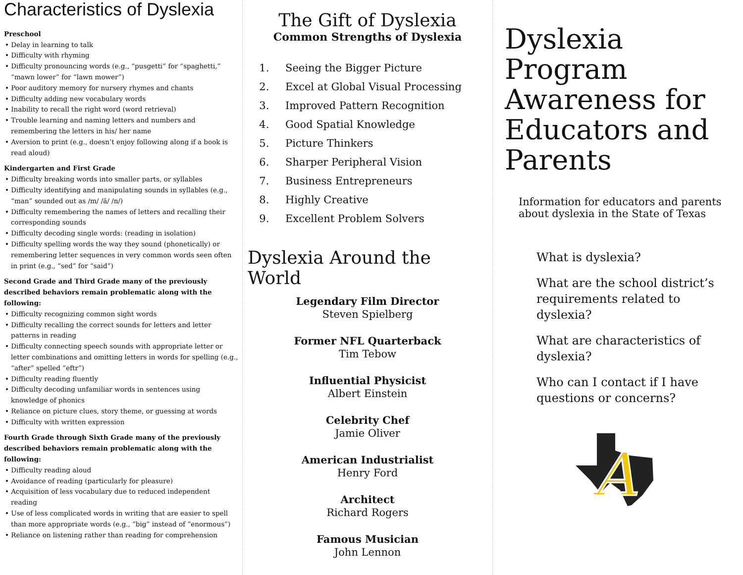Characteristics of Dyslexia
Preschool
• Delay in learning to talk
• Difficulty with rhyming
• Difficulty pronouncing words (e.g., “pusgetti” for “spaghetti,” “mawn lower” for “lawn mower”)
• Poor auditory memory for nursery rhymes and chants
• Difficulty adding new vocabulary words
• Inability to recall the right word (word retrieval)
• Trouble learning and naming letters and numbers and remembering the letters in his/ her name
• Aversion to print (e.g., doesn’t enjoy following along if a book is read aloud)
Kindergarten and First Grade
• Difficulty breaking words into smaller parts, or syllables
• Difficulty identifying and manipulating sounds in syllables (e.g., “man” sounded out as /m/ /ă/ /n/)
• Difficulty remembering the names of letters and recalling their corresponding sounds
• Difficulty decoding single words: (reading in isolation)
• Difficulty spelling words the way they sound (phonetically) or remembering letter sequences in very common words seen often in print (e.g., “sed” for “said”)
Second Grade and Third Grade many of the previously described behaviors remain problematic along with the following:
• Difficulty recognizing common sight words
• Difficulty recalling the correct sounds for letters and letter patterns in reading
• Difficulty connecting speech sounds with appropriate letter or letter combinations and omitting letters in words for spelling (e.g., “after” spelled “eftr”)
• Difficulty reading fluently
• Difficulty decoding unfamiliar words in sentences using knowledge of phonics
• Reliance on picture clues, story theme, or guessing at words
• Difficulty with written expression
Fourth Grade through Sixth Grade many of the previously described behaviors remain problematic along with the following:
• Difficulty reading aloud
• Avoidance of reading (particularly for pleasure)
• Acquisition of less vocabulary due to reduced independent reading
• Use of less complicated words in writing that are easier to spell than more appropriate words (e.g., “big” instead of “enormous”)
• Reliance on listening rather than reading for comprehension
The Gift of Dyslexia
Common Strengths of Dyslexia
1. Seeing the Bigger Picture
2. Excel at Global Visual Processing
3. Improved Pattern Recognition
4. Good Spatial Knowledge
5. Picture Thinkers
6. Sharper Peripheral Vision
7. Business Entrepreneurs
8. Highly Creative
9. Excellent Problem Solvers
Dyslexia Around the World
Legendary Film Director
Steven Spielberg
Former NFL Quarterback
Tim Tebow
Influential Physicist
Albert Einstein
Celebrity Chef
Jamie Oliver
American Industrialist
Henry Ford
Architect
Richard Rogers
Famous Musician
John Lennon
Dyslexia Program Awareness for Educators and Parents
Information for educators and parents about dyslexia in the State of Texas
What is dyslexia?
What are the school district’s requirements related to dyslexia?
What are characteristics of dyslexia?
Who can I contact if I have questions or concerns?
A